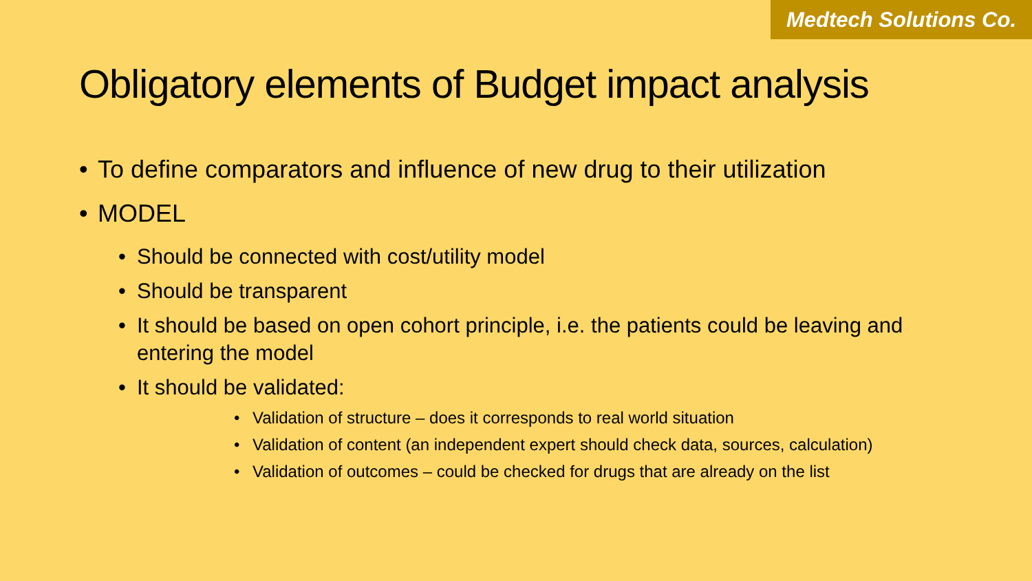Medtech Solutions Co.
Obligatory elements of Budget impact analysis
• To define comparators and influence of new drug to their utilization
• MODEL
• Should be connected with cost/utility model
• Should be transparent
• It should be based on open cohort principle, i.e. the patients could be leaving and entering the model
• It should be validated:
• Validation of structure – does it corresponds to real world situation
• Validation of content (an independent expert should check data, sources, calculation)
• Validation of outcomes – could be checked for drugs that are already on the list